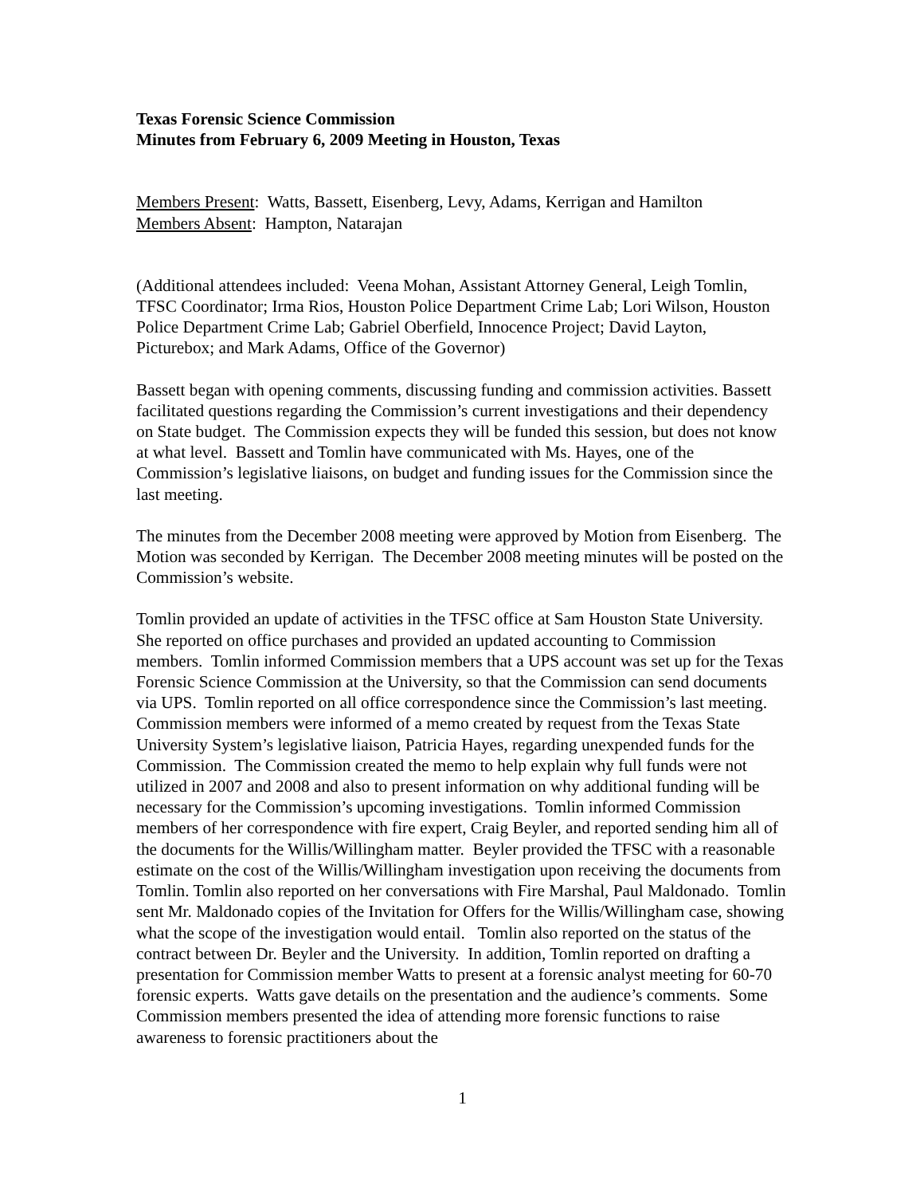Texas Forensic Science Commission
Minutes from February 6, 2009 Meeting in Houston, Texas
Members Present: Watts, Bassett, Eisenberg, Levy, Adams, Kerrigan and Hamilton
Members Absent: Hampton, Natarajan
(Additional attendees included: Veena Mohan, Assistant Attorney General, Leigh Tomlin, TFSC Coordinator; Irma Rios, Houston Police Department Crime Lab; Lori Wilson, Houston Police Department Crime Lab; Gabriel Oberfield, Innocence Project; David Layton, Picturebox; and Mark Adams, Office of the Governor)
Bassett began with opening comments, discussing funding and commission activities. Bassett facilitated questions regarding the Commission’s current investigations and their dependency on State budget. The Commission expects they will be funded this session, but does not know at what level. Bassett and Tomlin have communicated with Ms. Hayes, one of the Commission’s legislative liaisons, on budget and funding issues for the Commission since the last meeting.
The minutes from the December 2008 meeting were approved by Motion from Eisenberg. The Motion was seconded by Kerrigan. The December 2008 meeting minutes will be posted on the Commission’s website.
Tomlin provided an update of activities in the TFSC office at Sam Houston State University. She reported on office purchases and provided an updated accounting to Commission members. Tomlin informed Commission members that a UPS account was set up for the Texas Forensic Science Commission at the University, so that the Commission can send documents via UPS. Tomlin reported on all office correspondence since the Commission’s last meeting. Commission members were informed of a memo created by request from the Texas State University System’s legislative liaison, Patricia Hayes, regarding unexpended funds for the Commission. The Commission created the memo to help explain why full funds were not utilized in 2007 and 2008 and also to present information on why additional funding will be necessary for the Commission’s upcoming investigations. Tomlin informed Commission members of her correspondence with fire expert, Craig Beyler, and reported sending him all of the documents for the Willis/Willingham matter. Beyler provided the TFSC with a reasonable estimate on the cost of the Willis/Willingham investigation upon receiving the documents from Tomlin. Tomlin also reported on her conversations with Fire Marshal, Paul Maldonado. Tomlin sent Mr. Maldonado copies of the Invitation for Offers for the Willis/Willingham case, showing what the scope of the investigation would entail. Tomlin also reported on the status of the contract between Dr. Beyler and the University. In addition, Tomlin reported on drafting a presentation for Commission member Watts to present at a forensic analyst meeting for 60-70 forensic experts. Watts gave details on the presentation and the audience’s comments. Some Commission members presented the idea of attending more forensic functions to raise awareness to forensic practitioners about the
1